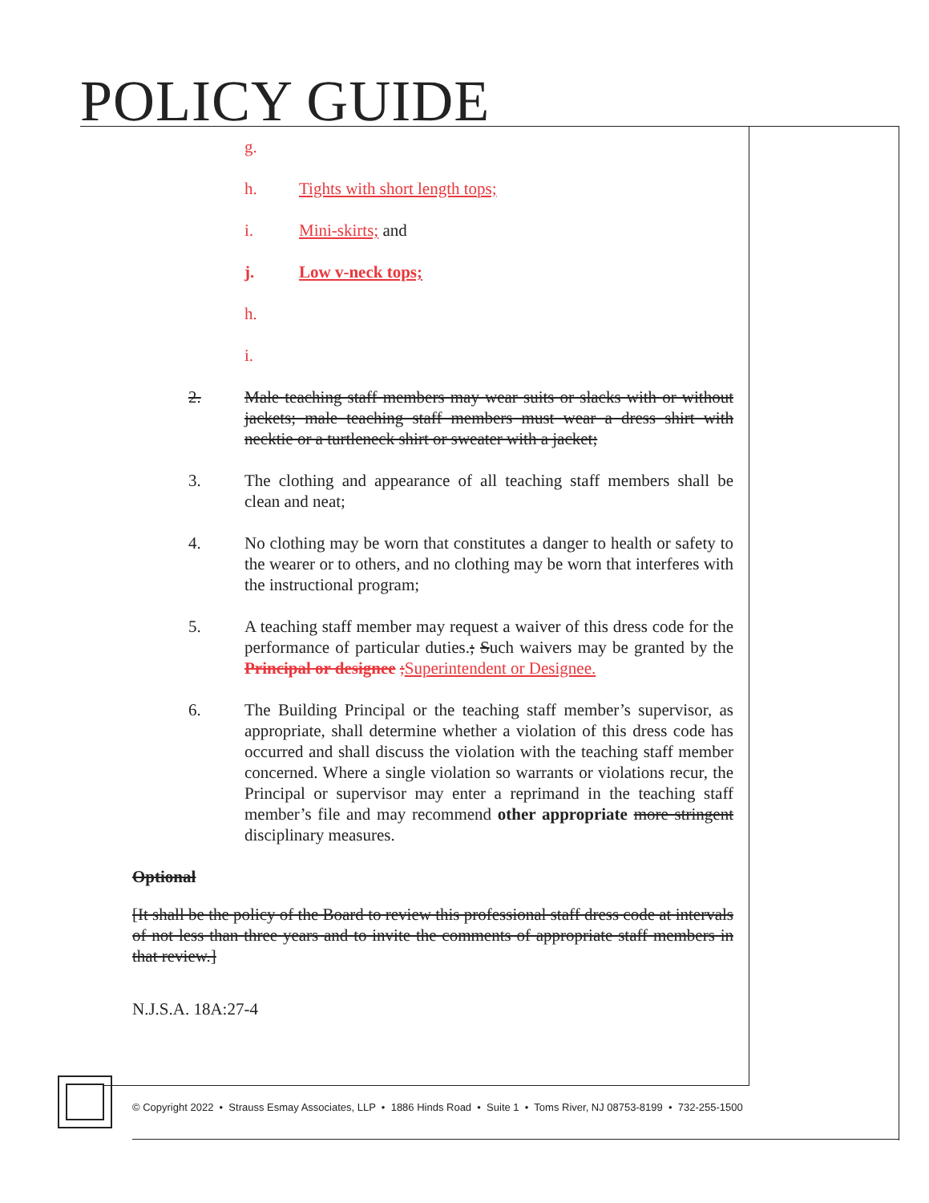POLICY GUIDE
g.
h. Tights with short length tops;
i. Mini-skirts; and
j. Low v-neck tops;
h.
i.
2. Male teaching staff members may wear suits or slacks with or without jackets; male teaching staff members must wear a dress shirt with necktie or a turtleneck shirt or sweater with a jacket;
3. The clothing and appearance of all teaching staff members shall be clean and neat;
4. No clothing may be worn that constitutes a danger to health or safety to the wearer or to others, and no clothing may be worn that interferes with the instructional program;
5. A teaching staff member may request a waiver of this dress code for the performance of particular duties.; Such waivers may be granted by the Principal or designee ;Superintendent or Designee.
6. The Building Principal or the teaching staff member’s supervisor, as appropriate, shall determine whether a violation of this dress code has occurred and shall discuss the violation with the teaching staff member concerned. Where a single violation so warrants or violations recur, the Principal or supervisor may enter a reprimand in the teaching staff member’s file and may recommend other appropriate more stringent disciplinary measures.
Optional
[It shall be the policy of the Board to review this professional staff dress code at intervals of not less than three years and to invite the comments of appropriate staff members in that review.]
N.J.S.A. 18A:27-4
© Copyright 2022 • Strauss Esmay Associates, LLP • 1886 Hinds Road • Suite 1 • Toms River, NJ 08753-8199 • 732-255-1500